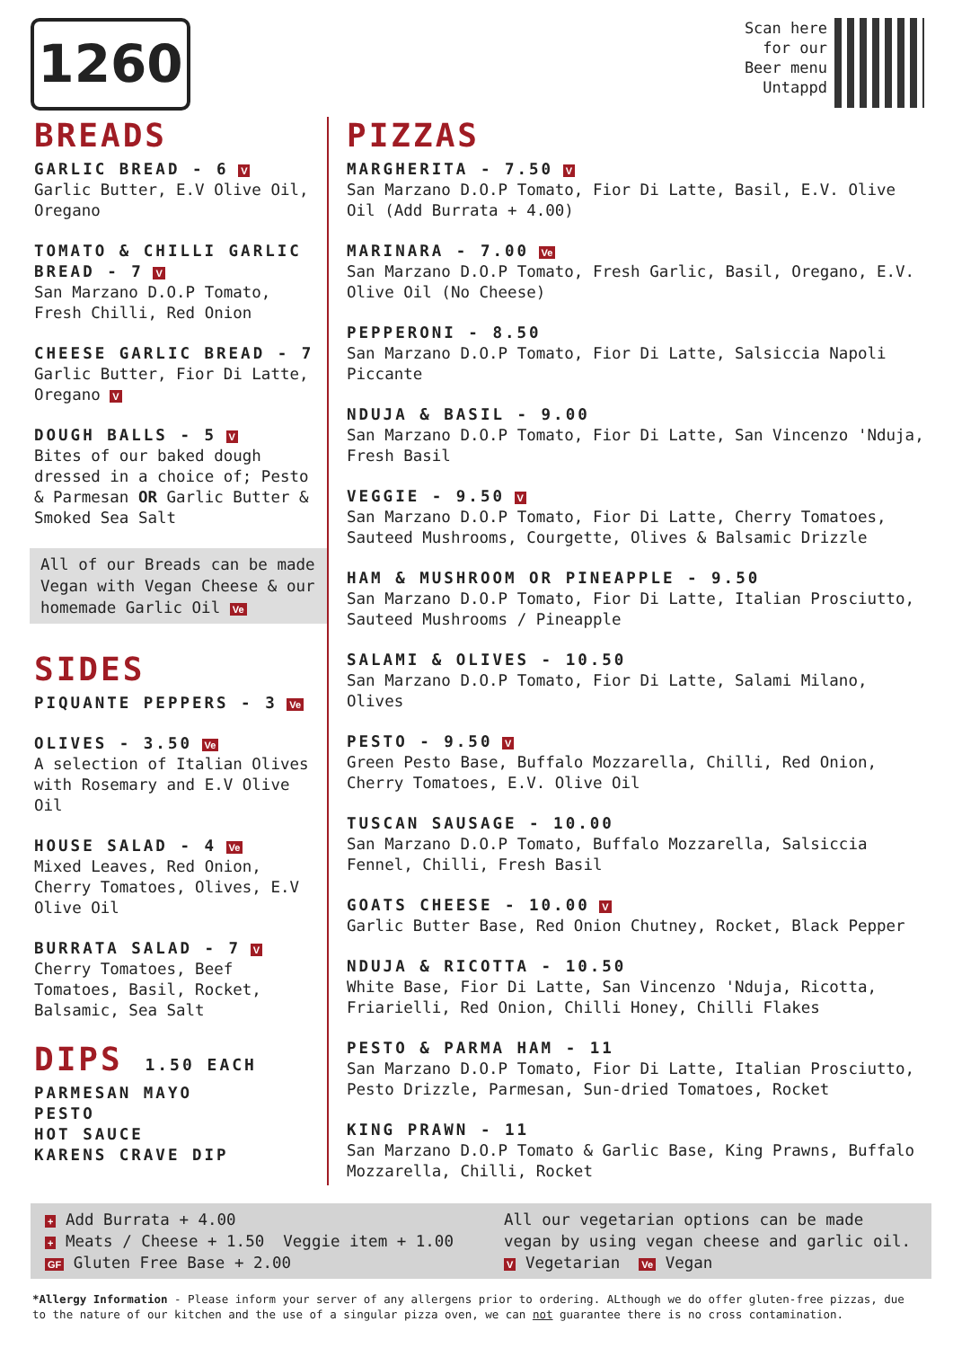1260
Scan here
for our
Beer menu
Untappd
BREADS
GARLIC BREAD - 6 V
Garlic Butter, E.V Olive Oil, Oregano
TOMATO & CHILLI GARLIC BREAD - 7 V
San Marzano D.O.P Tomato, Fresh Chilli, Red Onion
CHEESE GARLIC BREAD - 7
Garlic Butter, Fior Di Latte, Oregano V
DOUGH BALLS - 5 V
Bites of our baked dough dressed in a choice of; Pesto & Parmesan OR Garlic Butter & Smoked Sea Salt
All of our Breads can be made Vegan with Vegan Cheese & our homemade Garlic Oil Ve
SIDES
PIQUANTE PEPPERS - 3 Ve
OLIVES - 3.50 Ve
A selection of Italian Olives with Rosemary and E.V Olive Oil
HOUSE SALAD - 4 Ve
Mixed Leaves, Red Onion, Cherry Tomatoes, Olives, E.V Olive Oil
BURRATA SALAD - 7 V
Cherry Tomatoes, Beef Tomatoes, Basil, Rocket, Balsamic, Sea Salt
DIPS 1.50 EACH
PARMESAN MAYO
PESTO
HOT SAUCE
KARENS CRAVE DIP
PIZZAS
MARGHERITA - 7.50 V
San Marzano D.O.P Tomato, Fior Di Latte, Basil, E.V. Olive Oil (Add Burrata + 4.00)
MARINARA - 7.00 Ve
San Marzano D.O.P Tomato, Fresh Garlic, Basil, Oregano, E.V. Olive Oil (No Cheese)
PEPPERONI - 8.50
San Marzano D.O.P Tomato, Fior Di Latte, Salsiccia Napoli Piccante
NDUJA & BASIL - 9.00
San Marzano D.O.P Tomato, Fior Di Latte, San Vincenzo 'Nduja, Fresh Basil
VEGGIE - 9.50 V
San Marzano D.O.P Tomato, Fior Di Latte, Cherry Tomatoes, Sauteed Mushrooms, Courgette, Olives & Balsamic Drizzle
HAM & MUSHROOM OR PINEAPPLE - 9.50
San Marzano D.O.P Tomato, Fior Di Latte, Italian Prosciutto, Sauteed Mushrooms / Pineapple
SALAMI & OLIVES - 10.50
San Marzano D.O.P Tomato, Fior Di Latte, Salami Milano, Olives
PESTO - 9.50 V
Green Pesto Base, Buffalo Mozzarella, Chilli, Red Onion, Cherry Tomatoes, E.V. Olive Oil
TUSCAN SAUSAGE - 10.00
San Marzano D.O.P Tomato, Buffalo Mozzarella, Salsiccia Fennel, Chilli, Fresh Basil
GOATS CHEESE - 10.00 V
Garlic Butter Base, Red Onion Chutney, Rocket, Black Pepper
NDUJA & RICOTTA - 10.50
White Base, Fior Di Latte, San Vincenzo 'Nduja, Ricotta, Friarielli, Red Onion, Chilli Honey, Chilli Flakes
PESTO & PARMA HAM - 11
San Marzano D.O.P Tomato, Fior Di Latte, Italian Prosciutto, Pesto Drizzle, Parmesan, Sun-dried Tomatoes, Rocket
KING PRAWN - 11
San Marzano D.O.P Tomato & Garlic Base, King Prawns, Buffalo Mozzarella, Chilli, Rocket
+ Add Burrata + 4.00
+ Meats / Cheese + 1.50 Veggie item + 1.00
GF Gluten Free Base + 2.00
All our vegetarian options can be made vegan by using vegan cheese and garlic oil.
V Vegetarian Ve Vegan
*Allergy Information - Please inform your server of any allergens prior to ordering. ALthough we do offer gluten-free pizzas, due to the nature of our kitchen and the use of a singular pizza oven, we can not guarantee there is no cross contamination.